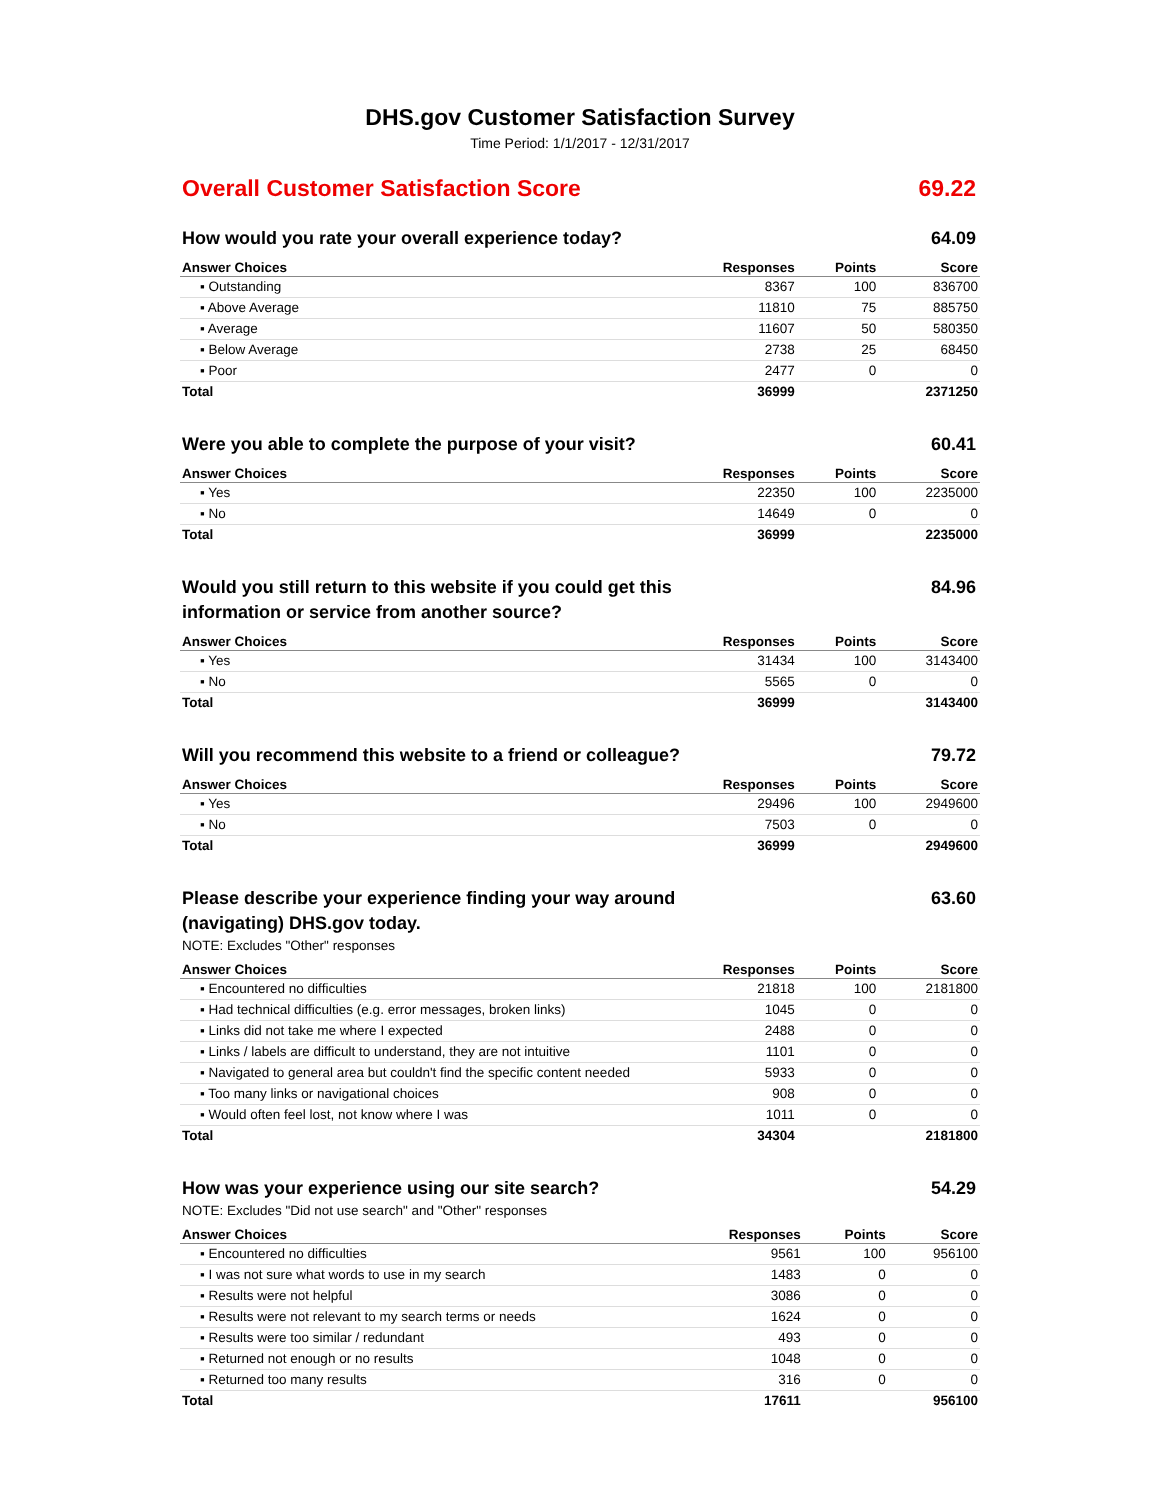DHS.gov Customer Satisfaction Survey
Time Period: 1/1/2017 - 12/31/2017
Overall Customer Satisfaction Score 69.22
How would you rate your overall experience today? 64.09
| Answer Choices | Responses | Points | Score |
| --- | --- | --- | --- |
| ▪ Outstanding | 8367 | 100 | 836700 |
| ▪ Above Average | 11810 | 75 | 885750 |
| ▪ Average | 11607 | 50 | 580350 |
| ▪ Below Average | 2738 | 25 | 68450 |
| ▪ Poor | 2477 | 0 | 0 |
| Total | 36999 | | 2371250 |
Were you able to complete the purpose of your visit? 60.41
| Answer Choices | Responses | Points | Score |
| --- | --- | --- | --- |
| ▪ Yes | 22350 | 100 | 2235000 |
| ▪ No | 14649 | 0 | 0 |
| Total | 36999 | | 2235000 |
Would you still return to this website if you could get this information or service from another source? 84.96
| Answer Choices | Responses | Points | Score |
| --- | --- | --- | --- |
| ▪ Yes | 31434 | 100 | 3143400 |
| ▪ No | 5565 | 0 | 0 |
| Total | 36999 | | 3143400 |
Will you recommend this website to a friend or colleague? 79.72
| Answer Choices | Responses | Points | Score |
| --- | --- | --- | --- |
| ▪ Yes | 29496 | 100 | 2949600 |
| ▪ No | 7503 | 0 | 0 |
| Total | 36999 | | 2949600 |
Please describe your experience finding your way around (navigating) DHS.gov today. 63.60
NOTE: Excludes "Other" responses
| Answer Choices | Responses | Points | Score |
| --- | --- | --- | --- |
| ▪ Encountered no difficulties | 21818 | 100 | 2181800 |
| ▪ Had technical difficulties (e.g. error messages, broken links) | 1045 | 0 | 0 |
| ▪ Links did not take me where I expected | 2488 | 0 | 0 |
| ▪ Links / labels are difficult to understand, they are not intuitive | 1101 | 0 | 0 |
| ▪ Navigated to general area but couldn't find the specific content needed | 5933 | 0 | 0 |
| ▪ Too many links or navigational choices | 908 | 0 | 0 |
| ▪ Would often feel lost, not know where I was | 1011 | 0 | 0 |
| Total | 34304 | | 2181800 |
How was your experience using our site search? 54.29
NOTE: Excludes "Did not use search" and "Other" responses
| Answer Choices | Responses | Points | Score |
| --- | --- | --- | --- |
| ▪ Encountered no difficulties | 9561 | 100 | 956100 |
| ▪ I was not sure what words to use in my search | 1483 | 0 | 0 |
| ▪ Results were not helpful | 3086 | 0 | 0 |
| ▪ Results were not relevant to my search terms or needs | 1624 | 0 | 0 |
| ▪ Results were too similar / redundant | 493 | 0 | 0 |
| ▪ Returned not enough or no results | 1048 | 0 | 0 |
| ▪ Returned too many results | 316 | 0 | 0 |
| Total | 17611 | | 956100 |